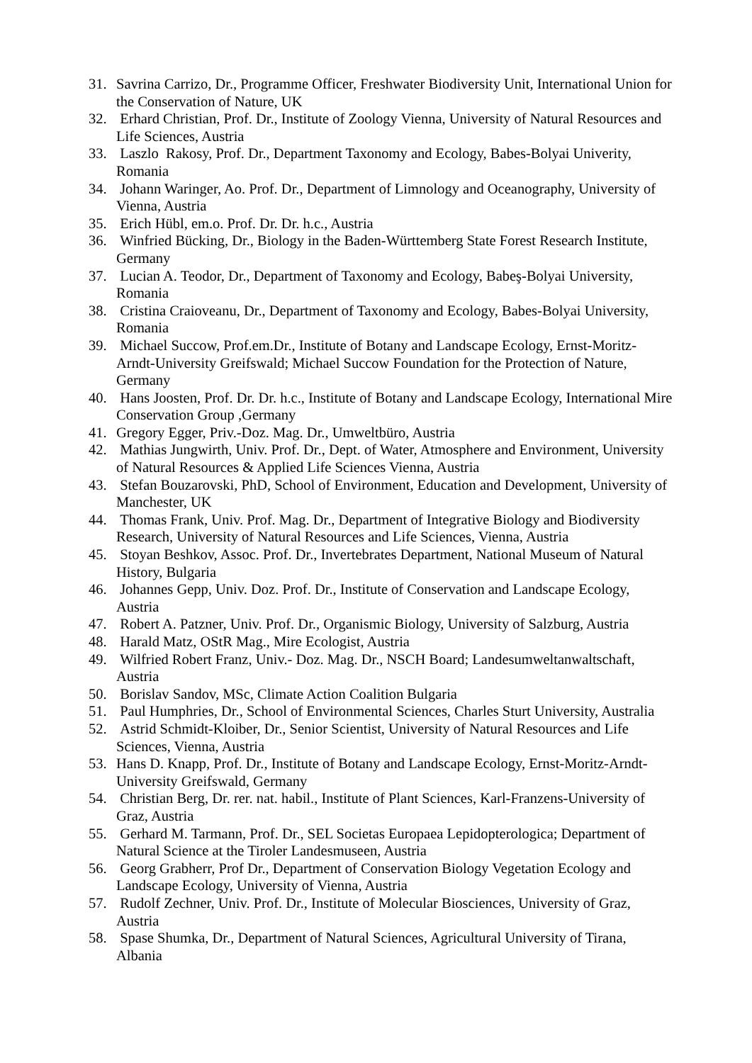31. Savrina Carrizo, Dr., Programme Officer, Freshwater Biodiversity Unit, International Union for the Conservation of Nature, UK
32. Erhard Christian, Prof. Dr., Institute of Zoology Vienna, University of Natural Resources and Life Sciences, Austria
33. Laszlo Rakosy, Prof. Dr., Department Taxonomy and Ecology, Babes-Bolyai Univerity, Romania
34. Johann Waringer, Ao. Prof. Dr., Department of Limnology and Oceanography, University of Vienna, Austria
35. Erich Hübl, em.o. Prof. Dr. Dr. h.c., Austria
36. Winfried Bücking, Dr., Biology in the Baden-Württemberg State Forest Research Institute, Germany
37. Lucian A. Teodor, Dr., Department of Taxonomy and Ecology, Babeş-Bolyai University, Romania
38. Cristina Craioveanu, Dr., Department of Taxonomy and Ecology, Babes-Bolyai University, Romania
39. Michael Succow, Prof.em.Dr., Institute of Botany and Landscape Ecology, Ernst-Moritz-Arndt-University Greifswald; Michael Succow Foundation for the Protection of Nature, Germany
40. Hans Joosten, Prof. Dr. Dr. h.c., Institute of Botany and Landscape Ecology, International Mire Conservation Group ,Germany
41. Gregory Egger, Priv.-Doz. Mag. Dr., Umweltbüro, Austria
42. Mathias Jungwirth, Univ. Prof. Dr., Dept. of Water, Atmosphere and Environment, University of Natural Resources & Applied Life Sciences Vienna, Austria
43. Stefan Bouzarovski, PhD, School of Environment, Education and Development, University of Manchester, UK
44. Thomas Frank, Univ. Prof. Mag. Dr., Department of Integrative Biology and Biodiversity Research, University of Natural Resources and Life Sciences, Vienna, Austria
45. Stoyan Beshkov, Assoc. Prof. Dr., Invertebrates Department, National Museum of Natural History, Bulgaria
46. Johannes Gepp, Univ. Doz. Prof. Dr., Institute of Conservation and Landscape Ecology, Austria
47. Robert A. Patzner, Univ. Prof. Dr., Organismic Biology, University of Salzburg, Austria
48. Harald Matz, OStR Mag., Mire Ecologist, Austria
49. Wilfried Robert Franz, Univ.- Doz. Mag. Dr., NSCH Board; Landesumweltanwaltschaft, Austria
50. Borislav Sandov, MSc, Climate Action Coalition Bulgaria
51. Paul Humphries, Dr., School of Environmental Sciences, Charles Sturt University, Australia
52. Astrid Schmidt-Kloiber, Dr., Senior Scientist, University of Natural Resources and Life Sciences, Vienna, Austria
53. Hans D. Knapp, Prof. Dr., Institute of Botany and Landscape Ecology, Ernst-Moritz-Arndt-University Greifswald, Germany
54. Christian Berg, Dr. rer. nat. habil., Institute of Plant Sciences, Karl-Franzens-University of Graz, Austria
55. Gerhard M. Tarmann, Prof. Dr., SEL Societas Europaea Lepidopterologica; Department of Natural Science at the Tiroler Landesmuseen, Austria
56. Georg Grabherr, Prof Dr., Department of Conservation Biology Vegetation Ecology and Landscape Ecology, University of Vienna, Austria
57. Rudolf Zechner, Univ. Prof. Dr., Institute of Molecular Biosciences, University of Graz, Austria
58. Spase Shumka, Dr., Department of Natural Sciences, Agricultural University of Tirana, Albania